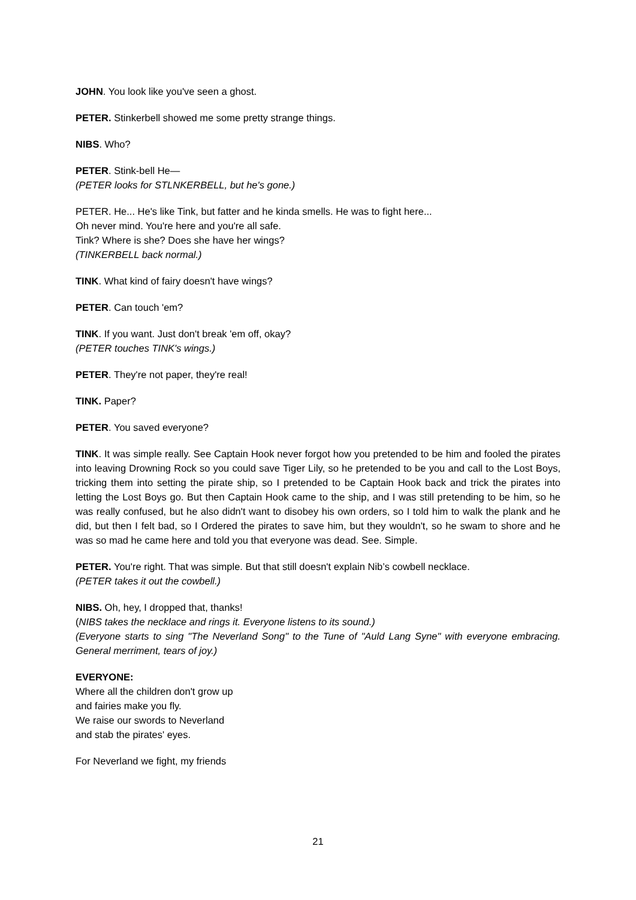JOHN. You look like you've seen a ghost.
PETER. Stinkerbell showed me some pretty strange things.
NIBS. Who?
PETER. Stink-bell He—
(PETER looks for STLNKERBELL, but he's gone.)
PETER. He... He's like Tink, but fatter and he kinda smells. He was to fight here...
Oh never mind. You're here and you're all safe.
Tink? Where is she? Does she have her wings?
(TINKERBELL back normal.)
TINK. What kind of fairy doesn't have wings?
PETER. Can touch 'em?
TINK. If you want. Just don't break 'em off, okay?
(PETER touches TINK's wings.)
PETER. They're not paper, they're real!
TINK. Paper?
PETER. You saved everyone?
TINK. It was simple really. See Captain Hook never forgot how you pretended to be him and fooled the pirates into leaving Drowning Rock so you could save Tiger Lily, so he pretended to be you and call to the Lost Boys, tricking them into setting the pirate ship, so I pretended to be Captain Hook back and trick the pirates into letting the Lost Boys go. But then Captain Hook came to the ship, and I was still pretending to be him, so he was really confused, but he also didn't want to disobey his own orders, so I told him to walk the plank and he did, but then I felt bad, so I Ordered the pirates to save him, but they wouldn't, so he swam to shore and he was so mad he came here and told you that everyone was dead. See. Simple.
PETER. You're right. That was simple. But that still doesn't explain Nib’s cowbell necklace.
(PETER takes it out the cowbell.)
NIBS. Oh, hey, I dropped that, thanks!
(NIBS takes the necklace and rings it. Everyone listens to its sound.)
(Everyone starts to sing "The Neverland Song" to the Tune of "Auld Lang Syne" with everyone embracing. General merriment, tears of joy.)
EVERYONE:
Where all the children don't grow up
and fairies make you fly.
We raise our swords to Neverland
and stab the pirates' eyes.
For Neverland we fight, my friends
21